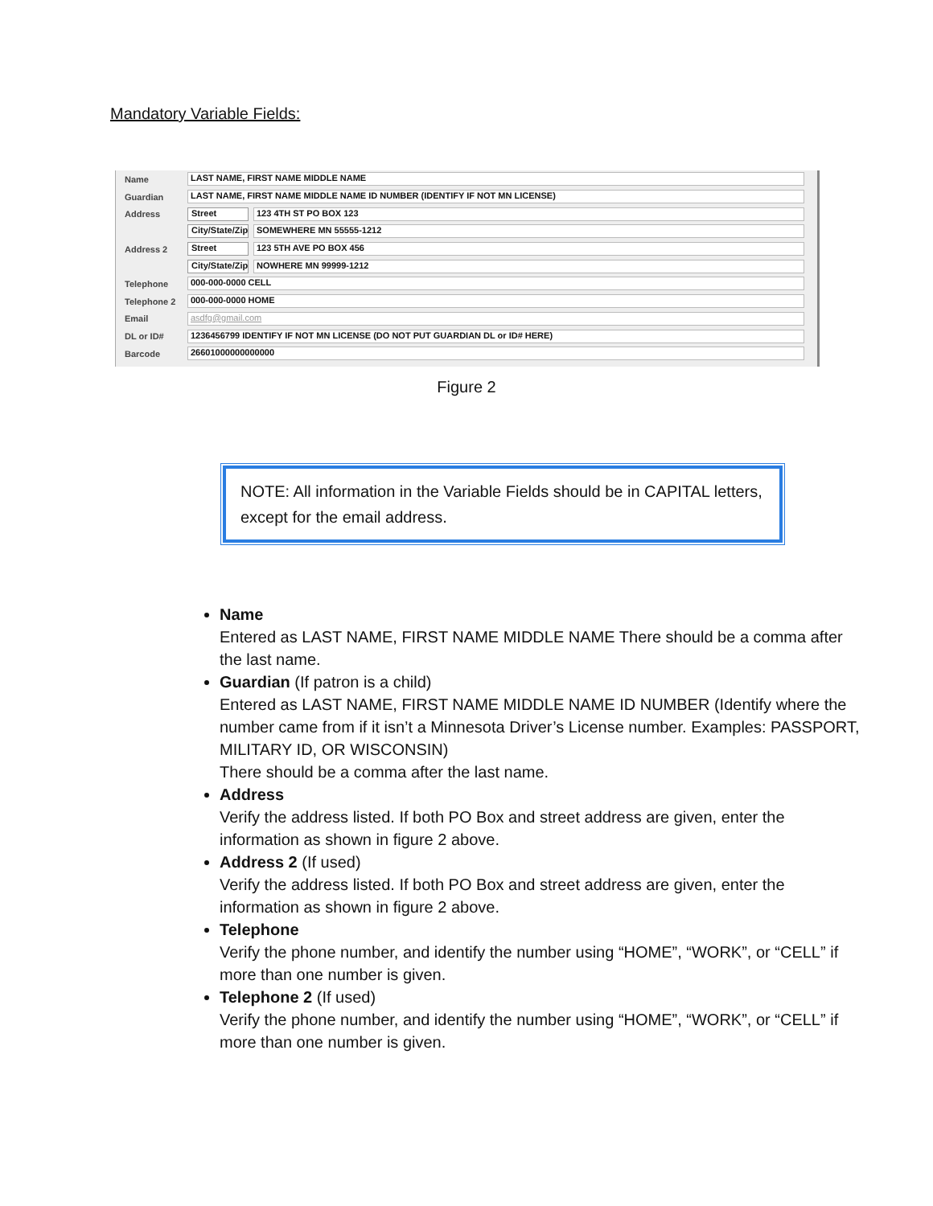Mandatory Variable Fields:
Name LAST NAME, FIRST NAME MIDDLE NAME
Guardian LAST NAME, FIRST NAME MIDDLE NAME ID NUMBER (IDENTIFY IF NOT MN LICENSE)
Address Street 123 4TH ST PO BOX 123
City/State/Zip SOMEWHERE MN 55555-1212
Address 2 Street 123 5TH AVE PO BOX 456
City/State/Zip NOWHERE MN 99999-1212
Telephone 000-000-0000 CELL
Telephone 2 000-000-0000 HOME
Email asdfg@gmail.com
DL or ID# 1236456799 IDENTIFY IF NOT MN LICENSE (DO NOT PUT GUARDIAN DL or ID# HERE)
Barcode 26601000000000000
Figure 2
NOTE: All information in the Variable Fields should be in CAPITAL letters, except for the email address.
Name
Entered as LAST NAME, FIRST NAME MIDDLE NAME There should be a comma after the last name.
Guardian (If patron is a child)
Entered as LAST NAME, FIRST NAME MIDDLE NAME ID NUMBER (Identify where the number came from if it isn’t a Minnesota Driver’s License number. Examples: PASSPORT, MILITARY ID, OR WISCONSIN)
There should be a comma after the last name.
Address
Verify the address listed. If both PO Box and street address are given, enter the information as shown in figure 2 above.
Address 2 (If used)
Verify the address listed. If both PO Box and street address are given, enter the information as shown in figure 2 above.
Telephone
Verify the phone number, and identify the number using “HOME”, “WORK”, or “CELL” if more than one number is given.
Telephone 2 (If used)
Verify the phone number, and identify the number using “HOME”, “WORK”, or “CELL” if more than one number is given.